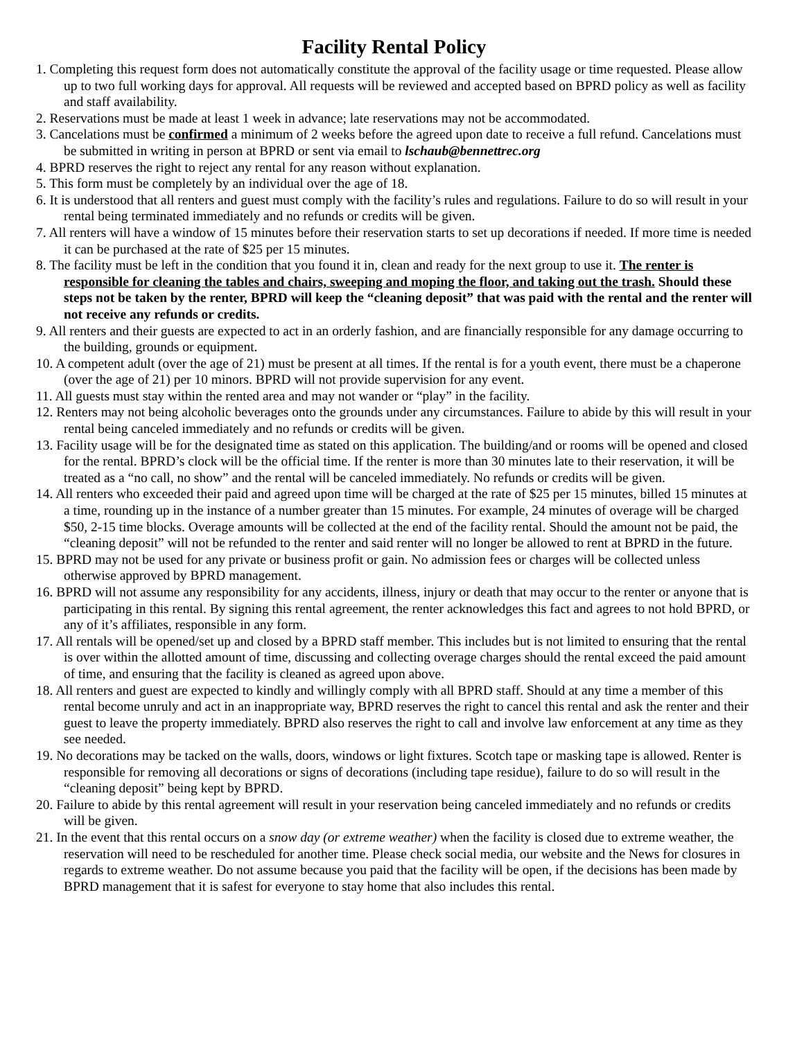Facility Rental Policy
1. Completing this request form does not automatically constitute the approval of the facility usage or time requested. Please allow up to two full working days for approval. All requests will be reviewed and accepted based on BPRD policy as well as facility and staff availability.
2. Reservations must be made at least 1 week in advance; late reservations may not be accommodated.
3. Cancelations must be confirmed a minimum of 2 weeks before the agreed upon date to receive a full refund. Cancelations must be submitted in writing in person at BPRD or sent via email to lschaub@bennettrec.org
4. BPRD reserves the right to reject any rental for any reason without explanation.
5. This form must be completely by an individual over the age of 18.
6. It is understood that all renters and guest must comply with the facility’s rules and regulations. Failure to do so will result in your rental being terminated immediately and no refunds or credits will be given.
7. All renters will have a window of 15 minutes before their reservation starts to set up decorations if needed. If more time is needed it can be purchased at the rate of $25 per 15 minutes.
8. The facility must be left in the condition that you found it in, clean and ready for the next group to use it. The renter is responsible for cleaning the tables and chairs, sweeping and moping the floor, and taking out the trash. Should these steps not be taken by the renter, BPRD will keep the “cleaning deposit” that was paid with the rental and the renter will not receive any refunds or credits.
9. All renters and their guests are expected to act in an orderly fashion, and are financially responsible for any damage occurring to the building, grounds or equipment.
10. A competent adult (over the age of 21) must be present at all times. If the rental is for a youth event, there must be a chaperone (over the age of 21) per 10 minors. BPRD will not provide supervision for any event.
11. All guests must stay within the rented area and may not wander or “play” in the facility.
12. Renters may not being alcoholic beverages onto the grounds under any circumstances. Failure to abide by this will result in your rental being canceled immediately and no refunds or credits will be given.
13. Facility usage will be for the designated time as stated on this application. The building/and or rooms will be opened and closed for the rental. BPRD’s clock will be the official time. If the renter is more than 30 minutes late to their reservation, it will be treated as a “no call, no show” and the rental will be canceled immediately. No refunds or credits will be given.
14. All renters who exceeded their paid and agreed upon time will be charged at the rate of $25 per 15 minutes, billed 15 minutes at a time, rounding up in the instance of a number greater than 15 minutes. For example, 24 minutes of overage will be charged $50, 2-15 time blocks. Overage amounts will be collected at the end of the facility rental. Should the amount not be paid, the “cleaning deposit” will not be refunded to the renter and said renter will no longer be allowed to rent at BPRD in the future.
15. BPRD may not be used for any private or business profit or gain. No admission fees or charges will be collected unless otherwise approved by BPRD management.
16. BPRD will not assume any responsibility for any accidents, illness, injury or death that may occur to the renter or anyone that is participating in this rental. By signing this rental agreement, the renter acknowledges this fact and agrees to not hold BPRD, or any of it’s affiliates, responsible in any form.
17. All rentals will be opened/set up and closed by a BPRD staff member. This includes but is not limited to ensuring that the rental is over within the allotted amount of time, discussing and collecting overage charges should the rental exceed the paid amount of time, and ensuring that the facility is cleaned as agreed upon above.
18. All renters and guest are expected to kindly and willingly comply with all BPRD staff. Should at any time a member of this rental become unruly and act in an inappropriate way, BPRD reserves the right to cancel this rental and ask the renter and their guest to leave the property immediately. BPRD also reserves the right to call and involve law enforcement at any time as they see needed.
19. No decorations may be tacked on the walls, doors, windows or light fixtures. Scotch tape or masking tape is allowed. Renter is responsible for removing all decorations or signs of decorations (including tape residue), failure to do so will result in the “cleaning deposit” being kept by BPRD.
20. Failure to abide by this rental agreement will result in your reservation being canceled immediately and no refunds or credits will be given.
21. In the event that this rental occurs on a snow day (or extreme weather) when the facility is closed due to extreme weather, the reservation will need to be rescheduled for another time. Please check social media, our website and the News for closures in regards to extreme weather. Do not assume because you paid that the facility will be open, if the decisions has been made by BPRD management that it is safest for everyone to stay home that also includes this rental.